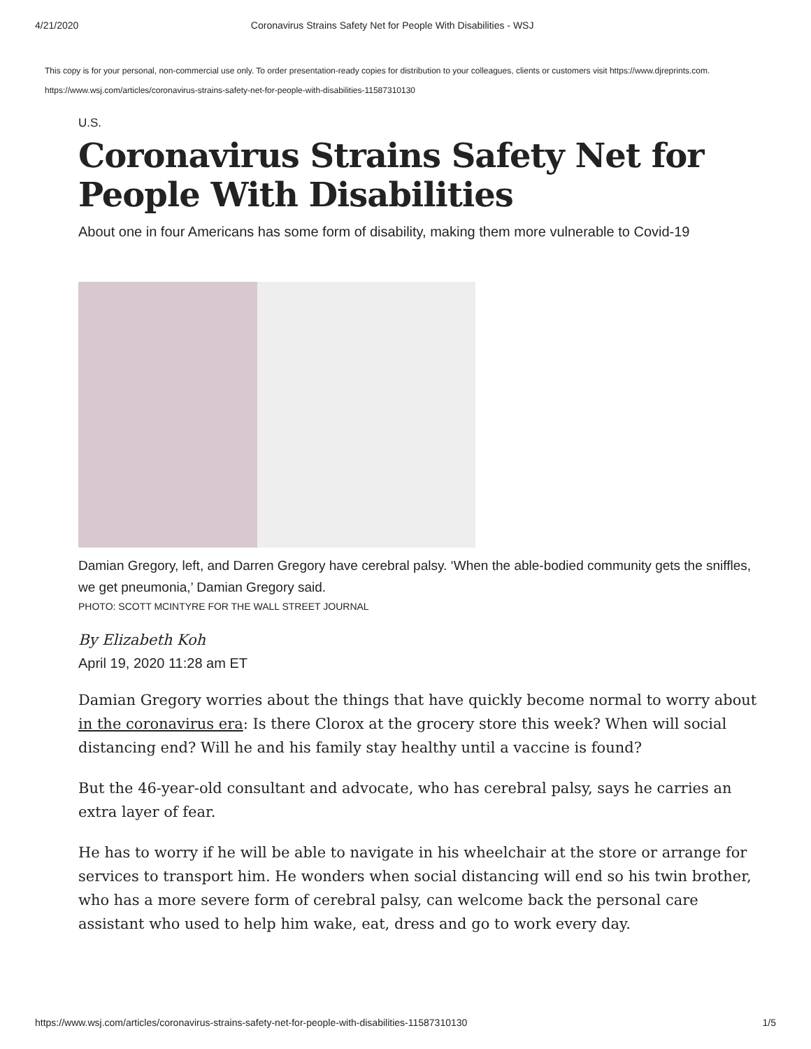4/21/2020 Coronavirus Strains Safety Net for People With Disabilities - WSJ
This copy is for your personal, non-commercial use only. To order presentation-ready copies for distribution to your colleagues, clients or customers visit https://www.djreprints.com.
https://www.wsj.com/articles/coronavirus-strains-safety-net-for-people-with-disabilities-11587310130
U.S.
Coronavirus Strains Safety Net for People With Disabilities
About one in four Americans has some form of disability, making them more vulnerable to Covid-19
Damian Gregory, left, and Darren Gregory have cerebral palsy. ‘When the able-bodied community gets the sniffles, we get pneumonia,’ Damian Gregory said.
PHOTO: SCOTT MCINTYRE FOR THE WALL STREET JOURNAL
By Elizabeth Koh
April 19, 2020 11:28 am ET
Damian Gregory worries about the things that have quickly become normal to worry about in the coronavirus era: Is there Clorox at the grocery store this week? When will social distancing end? Will he and his family stay healthy until a vaccine is found?
But the 46-year-old consultant and advocate, who has cerebral palsy, says he carries an extra layer of fear.
He has to worry if he will be able to navigate in his wheelchair at the store or arrange for services to transport him. He wonders when social distancing will end so his twin brother, who has a more severe form of cerebral palsy, can welcome back the personal care assistant who used to help him wake, eat, dress and go to work every day.
https://www.wsj.com/articles/coronavirus-strains-safety-net-for-people-with-disabilities-11587310130 1/5